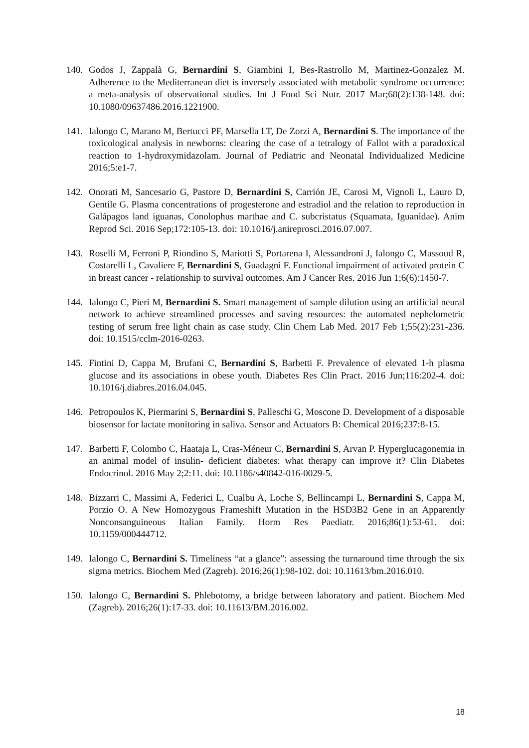140. Godos J, Zappalà G, Bernardini S, Giambini I, Bes-Rastrollo M, Martinez-Gonzalez M. Adherence to the Mediterranean diet is inversely associated with metabolic syndrome occurrence: a meta-analysis of observational studies. Int J Food Sci Nutr. 2017 Mar;68(2):138-148. doi: 10.1080/09637486.2016.1221900.
141. Ialongo C, Marano M, Bertucci PF, Marsella LT, De Zorzi A, Bernardini S. The importance of the toxicological analysis in newborns: clearing the case of a tetralogy of Fallot with a paradoxical reaction to 1-hydroxymidazolam. Journal of Pediatric and Neonatal Individualized Medicine 2016;5:e1-7.
142. Onorati M, Sancesario G, Pastore D, Bernardini S, Carrión JE, Carosi M, Vignoli L, Lauro D, Gentile G. Plasma concentrations of progesterone and estradiol and the relation to reproduction in Galápagos land iguanas, Conolophus marthae and C. subcristatus (Squamata, Iguanidae). Anim Reprod Sci. 2016 Sep;172:105-13. doi: 10.1016/j.anireprosci.2016.07.007.
143. Roselli M, Ferroni P, Riondino S, Mariotti S, Portarena I, Alessandroni J, Ialongo C, Massoud R, Costarelli L, Cavaliere F, Bernardini S, Guadagni F. Functional impairment of activated protein C in breast cancer - relationship to survival outcomes. Am J Cancer Res. 2016 Jun 1;6(6):1450-7.
144. Ialongo C, Pieri M, Bernardini S. Smart management of sample dilution using an artificial neural network to achieve streamlined processes and saving resources: the automated nephelometric testing of serum free light chain as case study. Clin Chem Lab Med. 2017 Feb 1;55(2):231-236. doi: 10.1515/cclm-2016-0263.
145. Fintini D, Cappa M, Brufani C, Bernardini S, Barbetti F. Prevalence of elevated 1-h plasma glucose and its associations in obese youth. Diabetes Res Clin Pract. 2016 Jun;116:202-4. doi: 10.1016/j.diabres.2016.04.045.
146. Petropoulos K, Piermarini S, Bernardini S, Palleschi G, Moscone D. Development of a disposable biosensor for lactate monitoring in saliva. Sensor and Actuators B: Chemical 2016;237:8-15.
147. Barbetti F, Colombo C, Haataja L, Cras-Méneur C, Bernardini S, Arvan P. Hyperglucagonemia in an animal model of insulin- deficient diabetes: what therapy can improve it? Clin Diabetes Endocrinol. 2016 May 2;2:11. doi: 10.1186/s40842-016-0029-5.
148. Bizzarri C, Massimi A, Federici L, Cualbu A, Loche S, Bellincampi L, Bernardini S, Cappa M, Porzio O. A New Homozygous Frameshift Mutation in the HSD3B2 Gene in an Apparently Nonconsanguineous Italian Family. Horm Res Paediatr. 2016;86(1):53-61. doi: 10.1159/000444712.
149. Ialongo C, Bernardini S. Timeliness “at a glance”: assessing the turnaround time through the six sigma metrics. Biochem Med (Zagreb). 2016;26(1):98-102. doi: 10.11613/bm.2016.010.
150. Ialongo C, Bernardini S. Phlebotomy, a bridge between laboratory and patient. Biochem Med (Zagreb). 2016;26(1):17-33. doi: 10.11613/BM.2016.002.
18